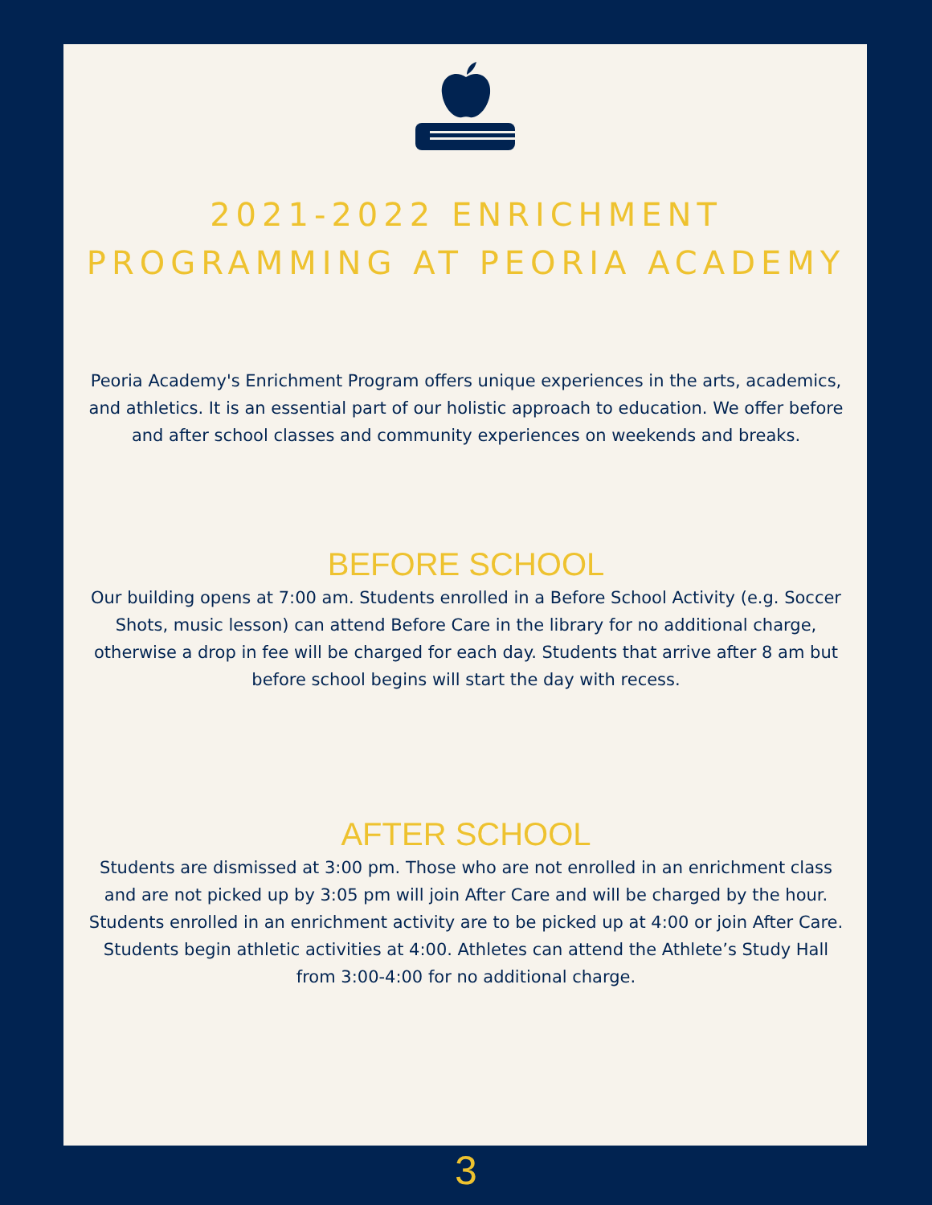2021-2022 ENRICHMENT
PROGRAMMING AT PEORIA ACADEMY
Peoria Academy's Enrichment Program offers unique experiences in the arts, academics, and athletics. It is an essential part of our holistic approach to education. We offer before and after school classes and community experiences on weekends and breaks.
BEFORE SCHOOL
Our building opens at 7:00 am. Students enrolled in a Before School Activity (e.g. Soccer Shots, music lesson) can attend Before Care in the library for no additional charge, otherwise a drop in fee will be charged for each day. Students that arrive after 8 am but before school begins will start the day with recess.
AFTER SCHOOL
Students are dismissed at 3:00 pm. Those who are not enrolled in an enrichment class and are not picked up by 3:05 pm will join After Care and will be charged by the hour. Students enrolled in an enrichment activity are to be picked up at 4:00 or join After Care. Students begin athletic activities at 4:00. Athletes can attend the Athlete’s Study Hall from 3:00-4:00 for no additional charge.
3